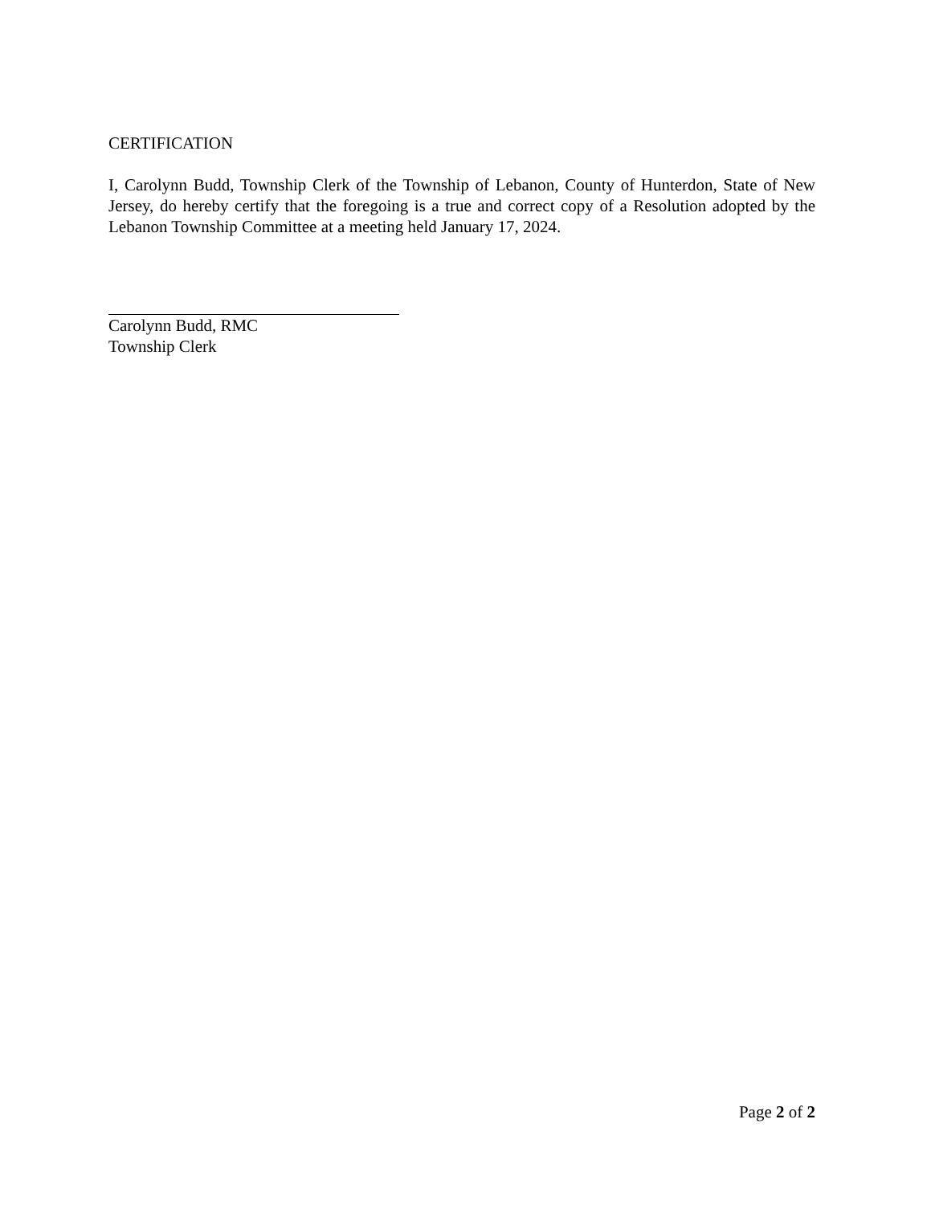CERTIFICATION
I, Carolynn Budd, Township Clerk of the Township of Lebanon, County of Hunterdon, State of New Jersey, do hereby certify that the foregoing is a true and correct copy of a Resolution adopted by the Lebanon Township Committee at a meeting held January 17, 2024.
Carolynn Budd, RMC
Township Clerk
Page 2 of 2